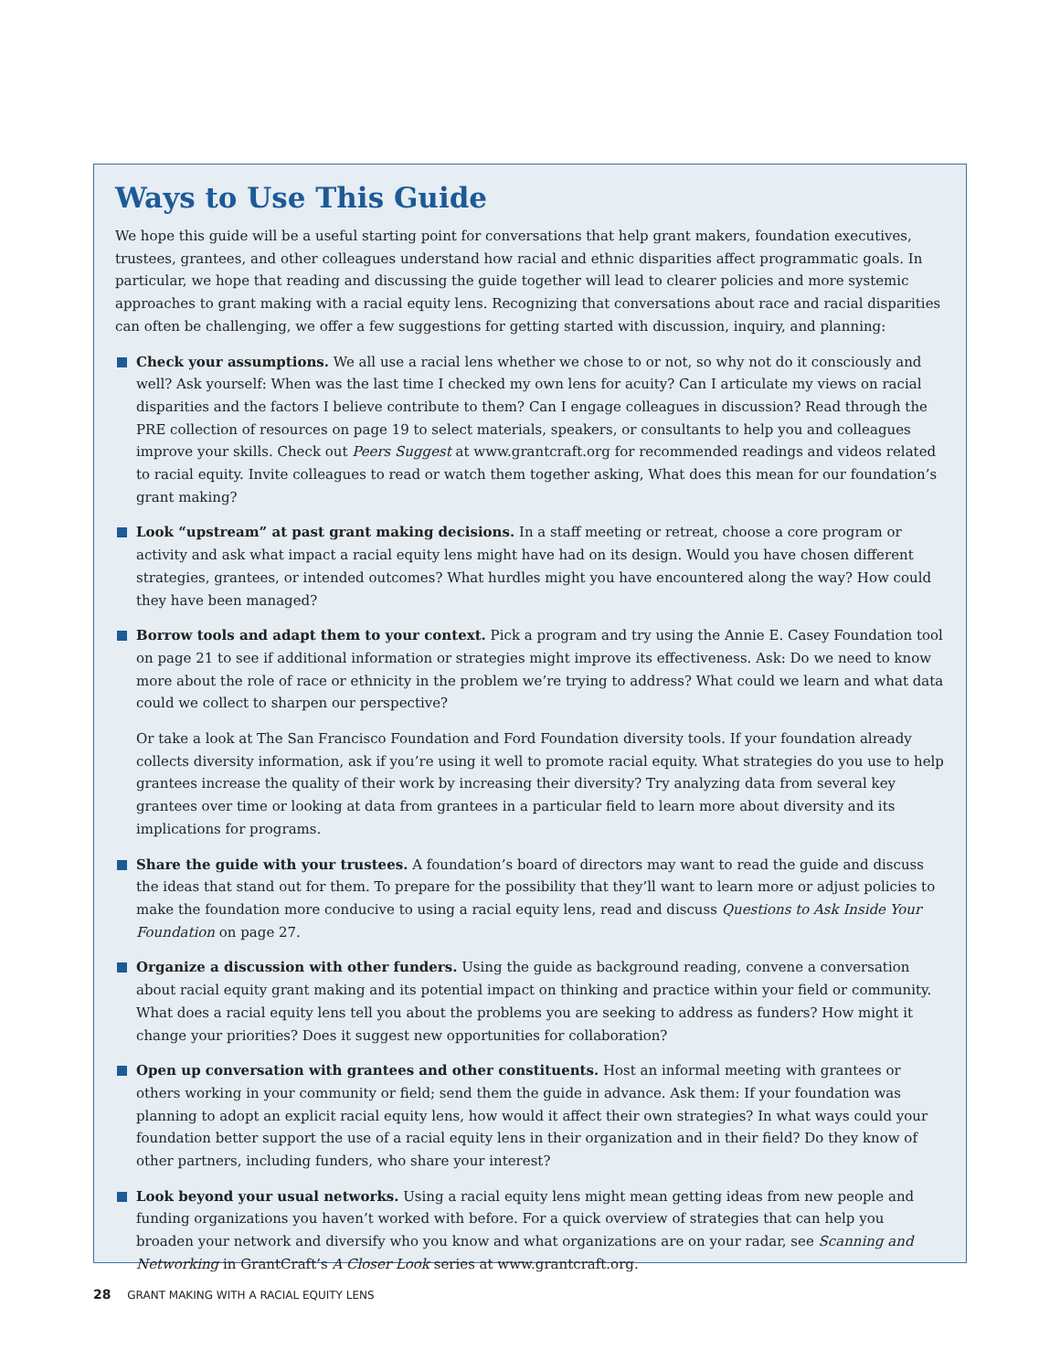Ways to Use This Guide
We hope this guide will be a useful starting point for conversations that help grant makers, foundation executives, trustees, grantees, and other colleagues understand how racial and ethnic disparities affect programmatic goals. In particular, we hope that reading and discussing the guide together will lead to clearer policies and more systemic approaches to grant making with a racial equity lens. Recognizing that conversations about race and racial disparities can often be challenging, we offer a few suggestions for getting started with discussion, inquiry, and planning:
Check your assumptions. We all use a racial lens whether we chose to or not, so why not do it consciously and well? Ask yourself: When was the last time I checked my own lens for acuity? Can I articulate my views on racial disparities and the factors I believe contribute to them? Can I engage colleagues in discussion? Read through the PRE collection of resources on page 19 to select materials, speakers, or consultants to help you and colleagues improve your skills. Check out Peers Suggest at www.grantcraft.org for recommended readings and videos related to racial equity. Invite colleagues to read or watch them together asking, What does this mean for our foundation’s grant making?
Look “upstream” at past grant making decisions. In a staff meeting or retreat, choose a core program or activity and ask what impact a racial equity lens might have had on its design. Would you have chosen different strategies, grantees, or intended outcomes? What hurdles might you have encountered along the way? How could they have been managed?
Borrow tools and adapt them to your context. Pick a program and try using the Annie E. Casey Foundation tool on page 21 to see if additional information or strategies might improve its effectiveness. Ask: Do we need to know more about the role of race or ethnicity in the problem we’re trying to address? What could we learn and what data could we collect to sharpen our perspective?
Or take a look at The San Francisco Foundation and Ford Foundation diversity tools. If your foundation already collects diversity information, ask if you’re using it well to promote racial equity. What strategies do you use to help grantees increase the quality of their work by increasing their diversity? Try analyzing data from several key grantees over time or looking at data from grantees in a particular field to learn more about diversity and its implications for programs.
Share the guide with your trustees. A foundation’s board of directors may want to read the guide and discuss the ideas that stand out for them. To prepare for the possibility that they’ll want to learn more or adjust policies to make the foundation more conducive to using a racial equity lens, read and discuss Questions to Ask Inside Your Foundation on page 27.
Organize a discussion with other funders. Using the guide as background reading, convene a conversation about racial equity grant making and its potential impact on thinking and practice within your field or community. What does a racial equity lens tell you about the problems you are seeking to address as funders? How might it change your priorities? Does it suggest new opportunities for collaboration?
Open up conversation with grantees and other constituents. Host an informal meeting with grantees or others working in your community or field; send them the guide in advance. Ask them: If your foundation was planning to adopt an explicit racial equity lens, how would it affect their own strategies? In what ways could your foundation better support the use of a racial equity lens in their organization and in their field? Do they know of other partners, including funders, who share your interest?
Look beyond your usual networks. Using a racial equity lens might mean getting ideas from new people and funding organizations you haven’t worked with before. For a quick overview of strategies that can help you broaden your network and diversify who you know and what organizations are on your radar, see Scanning and Networking in GrantCraft’s A Closer Look series at www.grantcraft.org.
28 GRANT MAKING WITH A RACIAL EQUITY LENS